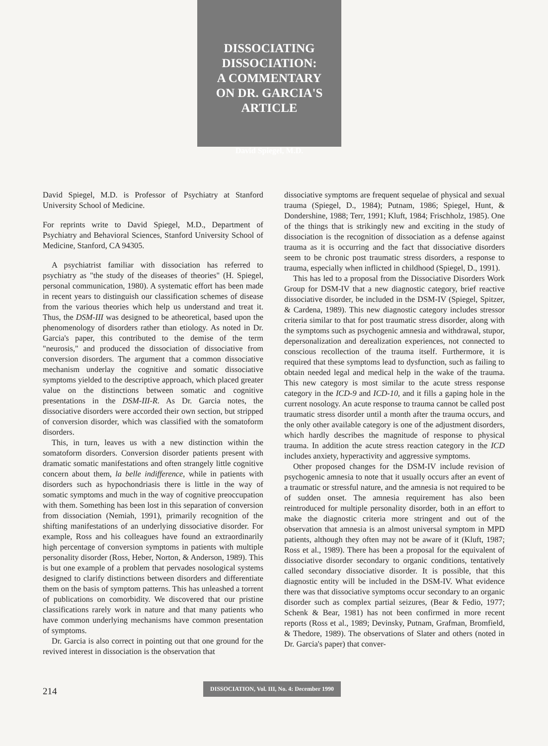DISSOCIATING
DISSOCIATION:
A COMMENTARY
ON DR. GARCIA'S
ARTICLE
David Spiegel, M.D.
David Spiegel, M.D. is Professor of Psychiatry at Stanford University School of Medicine.
For reprints write to David Spiegel, M.D., Department of Psychiatry and Behavioral Sciences, Stanford University School of Medicine, Stanford, CA 94305.
A psychiatrist familiar with dissociation has referred to psychiatry as "the study of the diseases of theories" (H. Spiegel, personal communication, 1980). A systematic effort has been made in recent years to distinguish our classification schemes of disease from the various theories which help us understand and treat it. Thus, the DSM-III was designed to be atheoretical, based upon the phenomenology of disorders rather than etiology. As noted in Dr. Garcia's paper, this contributed to the demise of the term "neurosis," and produced the dissociation of dissociative from conversion disorders. The argument that a common dissociative mechanism underlay the cognitive and somatic dissociative symptoms yielded to the descriptive approach, which placed greater value on the distinctions between somatic and cognitive presentations in the DSM-III-R. As Dr. Garcia notes, the dissociative disorders were accorded their own section, but stripped of conversion disorder, which was classified with the somatoform disorders.
This, in turn, leaves us with a new distinction within the somatoform disorders. Conversion disorder patients present with dramatic somatic manifestations and often strangely little cognitive concern about them, la belle indifference, while in patients with disorders such as hypochondriasis there is little in the way of somatic symptoms and much in the way of cognitive preoccupation with them. Something has been lost in this separation of conversion from dissociation (Nemiah, 1991), primarily recognition of the shifting manifestations of an underlying dissociative disorder. For example, Ross and his colleagues have found an extraordinarily high percentage of conversion symptoms in patients with multiple personality disorder (Ross, Heber, Norton, & Anderson, 1989). This is but one example of a problem that pervades nosological systems designed to clarify distinctions between disorders and differentiate them on the basis of symptom patterns. This has unleashed a torrent of publications on comorbidity. We discovered that our pristine classifications rarely work in nature and that many patients who have common underlying mechanisms have common presentation of symptoms.
Dr. Garcia is also correct in pointing out that one ground for the revived interest in dissociation is the observation that
dissociative symptoms are frequent sequelae of physical and sexual trauma (Spiegel, D., 1984); Putnam, 1986; Spiegel, Hunt, & Dondershine, 1988; Terr, 1991; Kluft, 1984; Frischholz, 1985). One of the things that is strikingly new and exciting in the study of dissociation is the recognition of dissociation as a defense against trauma as it is occurring and the fact that dissociative disorders seem to be chronic post traumatic stress disorders, a response to trauma, especially when inflicted in childhood (Spiegel, D., 1991).
This has led to a proposal from the Dissociative Disorders Work Group for DSM-IV that a new diagnostic category, brief reactive dissociative disorder, be included in the DSM-IV (Spiegel, Spitzer, & Cardena, 1989). This new diagnostic category includes stressor criteria similar to that for post traumatic stress disorder, along with the symptoms such as psychogenic amnesia and withdrawal, stupor, depersonalization and derealization experiences, not connected to conscious recollection of the trauma itself. Furthermore, it is required that these symptoms lead to dysfunction, such as failing to obtain needed legal and medical help in the wake of the trauma. This new category is most similar to the acute stress response category in the ICD-9 and ICD-10, and it fills a gaping hole in the current nosology. An acute response to trauma cannot be called post traumatic stress disorder until a month after the trauma occurs, and the only other available category is one of the adjustment disorders, which hardly describes the magnitude of response to physical trauma. In addition the acute stress reaction category in the ICD includes anxiety, hyperactivity and aggressive symptoms.
Other proposed changes for the DSM-IV include revision of psychogenic amnesia to note that it usually occurs after an event of a traumatic or stressful nature, and the amnesia is not required to be of sudden onset. The amnesia requirement has also been reintroduced for multiple personality disorder, both in an effort to make the diagnostic criteria more stringent and out of the observation that amnesia is an almost universal symptom in MPD patients, although they often may not be aware of it (Kluft, 1987; Ross et al., 1989). There has been a proposal for the equivalent of dissociative disorder secondary to organic conditions, tentatively called secondary dissociative disorder. It is possible, that this diagnostic entity will be included in the DSM-IV. What evidence there was that dissociative symptoms occur secondary to an organic disorder such as complex partial seizures, (Bear & Fedio, 1977; Schenk & Bear, 1981) has not been confirmed in more recent reports (Ross et al., 1989; Devinsky, Putnam, Grafman, Bromfield, & Thedore, 1989). The observations of Slater and others (noted in Dr. Garcia's paper) that conver-
214 DISSOCIATION, Vol. III, No. 4: December 1990